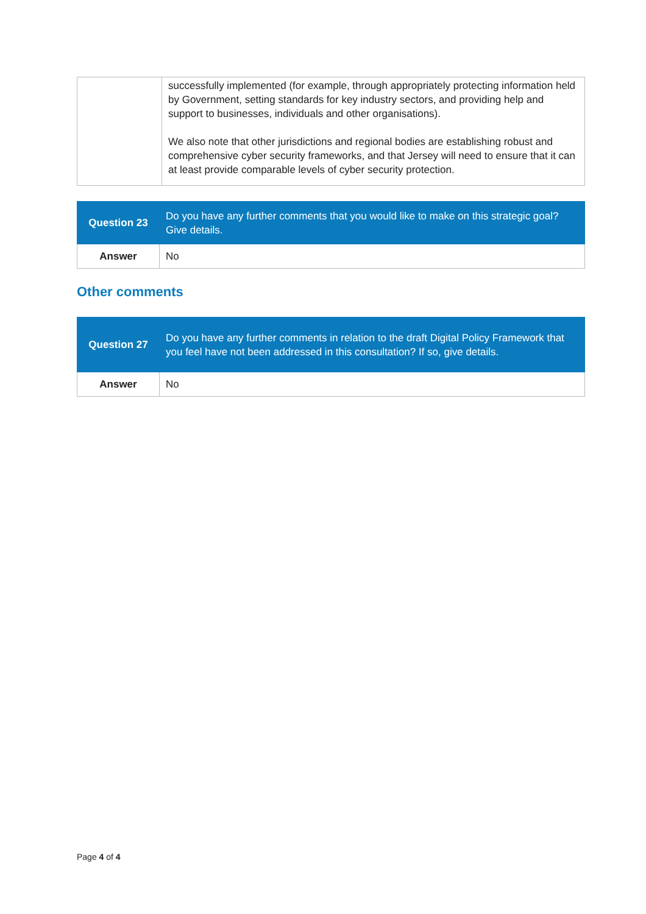| | successfully implemented (for example, through appropriately protecting information held by Government, setting standards for key industry sectors, and providing help and support to businesses, individuals and other organisations). We also note that other jurisdictions and regional bodies are establishing robust and comprehensive cyber security frameworks, and that Jersey will need to ensure that it can at least provide comparable levels of cyber security protection. |
| Question 23 | Do you have any further comments that you would like to make on this strategic goal? Give details. |
| Answer | No |
Other comments
| Question 27 | Do you have any further comments in relation to the draft Digital Policy Framework that you feel have not been addressed in this consultation? If so, give details. |
| Answer | No |
Page 4 of 4